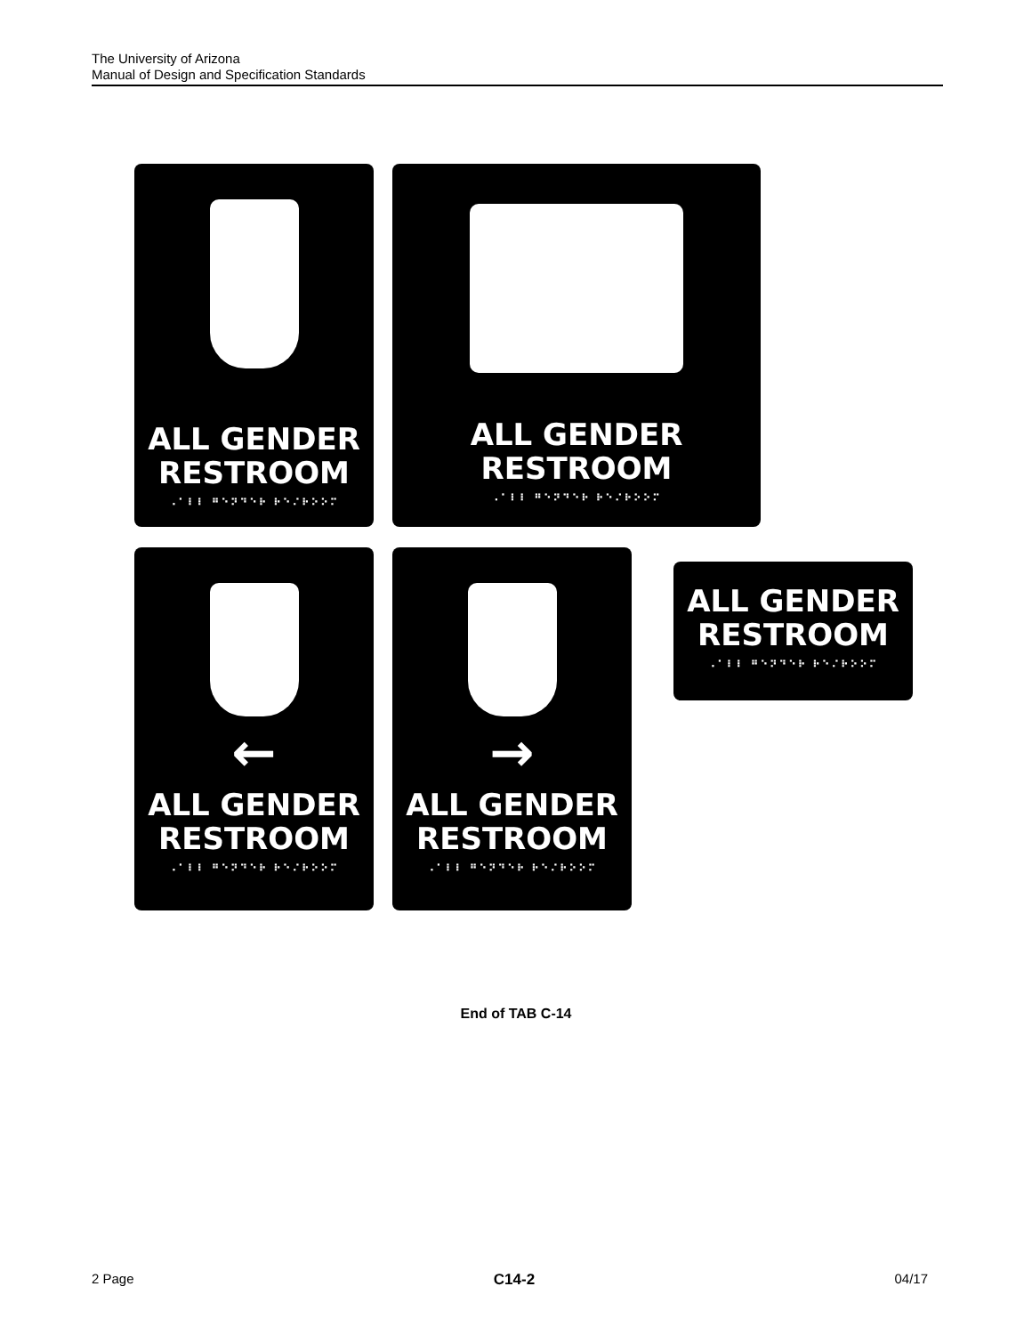The University of Arizona
Manual of Design and Specification Standards
ALL GENDER
RESTROOM
⠠⠁⠇⠇ ⠛⠑⠝⠙⠑⠗ ⠗⠑⠌⠗⠕⠕⠍
ALL GENDER
RESTROOM
⠠⠁⠇⠇ ⠛⠑⠝⠙⠑⠗ ⠗⠑⠌⠗⠕⠕⠍
←
ALL GENDER
RESTROOM
⠠⠁⠇⠇ ⠛⠑⠝⠙⠑⠗ ⠗⠑⠌⠗⠕⠕⠍
→
ALL GENDER
RESTROOM
⠠⠁⠇⠇ ⠛⠑⠝⠙⠑⠗ ⠗⠑⠌⠗⠕⠕⠍
ALL GENDER
RESTROOM
⠠⠁⠇⠇ ⠛⠑⠝⠙⠑⠗ ⠗⠑⠌⠗⠕⠕⠍
End of TAB C-14
2 Page C14-2 04/17